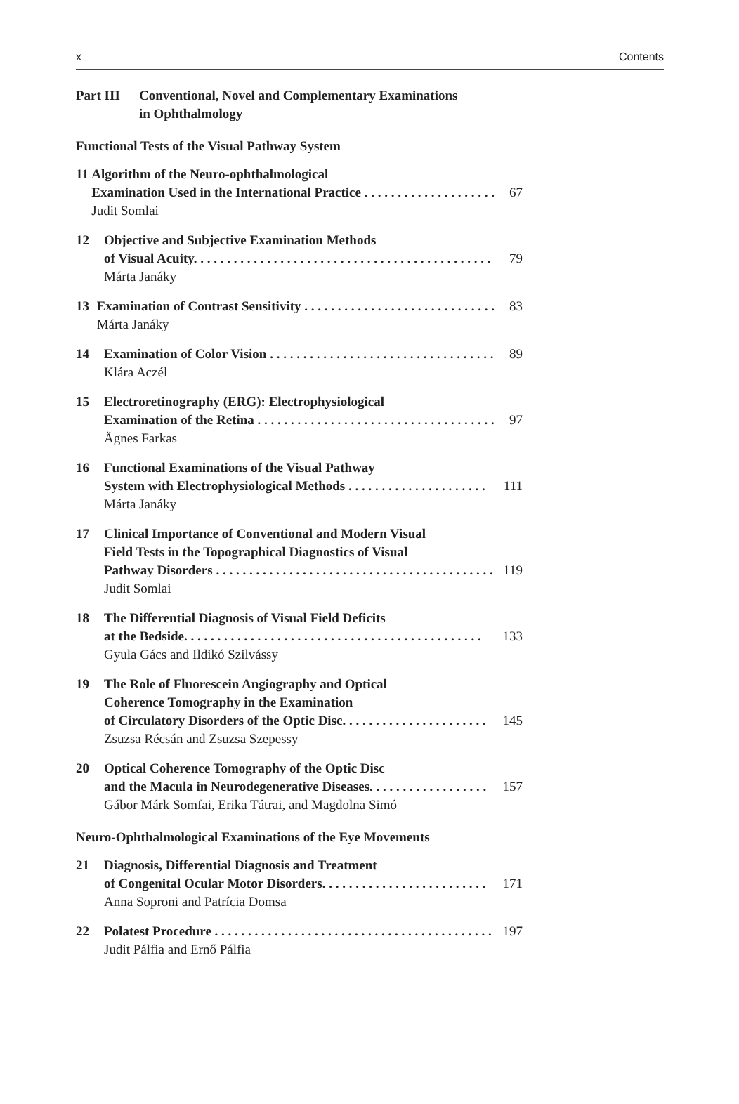x Contents
Part III
Conventional, Novel and Complementary Examinations
in Ophthalmology
Functional Tests of the Visual Pathway System
11 Algorithm of the Neuro-ophthalmological
Examination Used in the International Practice . . . . . . . . . . . . . . . . . . . . 67
Judit Somlai
12 Objective and Subjective Examination Methods
of Visual Acuity. . . . . . . . . . . . . . . . . . . . . . . . . . . . . . . . . . . . . . . . . . . . . 79
Márta Janáky
13 Examination of Contrast Sensitivity . . . . . . . . . . . . . . . . . . . . . . . . . . . . . 83
Márta Janáky
14 Examination of Color Vision . . . . . . . . . . . . . . . . . . . . . . . . . . . . . . . . . . 89
Klára Aczél
15 Electroretinography (ERG): Electrophysiological
Examination of the Retina . . . . . . . . . . . . . . . . . . . . . . . . . . . . . . . . . . . . 97
Ägnes Farkas
16 Functional Examinations of the Visual Pathway
System with Electrophysiological Methods . . . . . . . . . . . . . . . . . . . . . 111
Márta Janáky
17 Clinical Importance of Conventional and Modern Visual
Field Tests in the Topographical Diagnostics of Visual
Pathway Disorders . . . . . . . . . . . . . . . . . . . . . . . . . . . . . . . . . . . . . . . . . . 119
Judit Somlai
18 The Differential Diagnosis of Visual Field Deficits
at the Bedside. . . . . . . . . . . . . . . . . . . . . . . . . . . . . . . . . . . . . . . . . . . . . 133
Gyula Gács and Ildikó Szilvássy
19 The Role of Fluorescein Angiography and Optical
Coherence Tomography in the Examination
of Circulatory Disorders of the Optic Disc. . . . . . . . . . . . . . . . . . . . . . 145
Zsuzsa Récsán and Zsuzsa Szepessy
20 Optical Coherence Tomography of the Optic Disc
and the Macula in Neurodegenerative Diseases. . . . . . . . . . . . . . . . . . 157
Gábor Márk Somfai, Erika Tátrai, and Magdolna Simó
Neuro-Ophthalmological Examinations of the Eye Movements
21 Diagnosis, Differential Diagnosis and Treatment
of Congenital Ocular Motor Disorders. . . . . . . . . . . . . . . . . . . . . . . . . 171
Anna Soproni and Patrícia Domsa
22 Polatest Procedure . . . . . . . . . . . . . . . . . . . . . . . . . . . . . . . . . . . . . . . . . . 197
Judit Pálfia and Ernő Pálfia